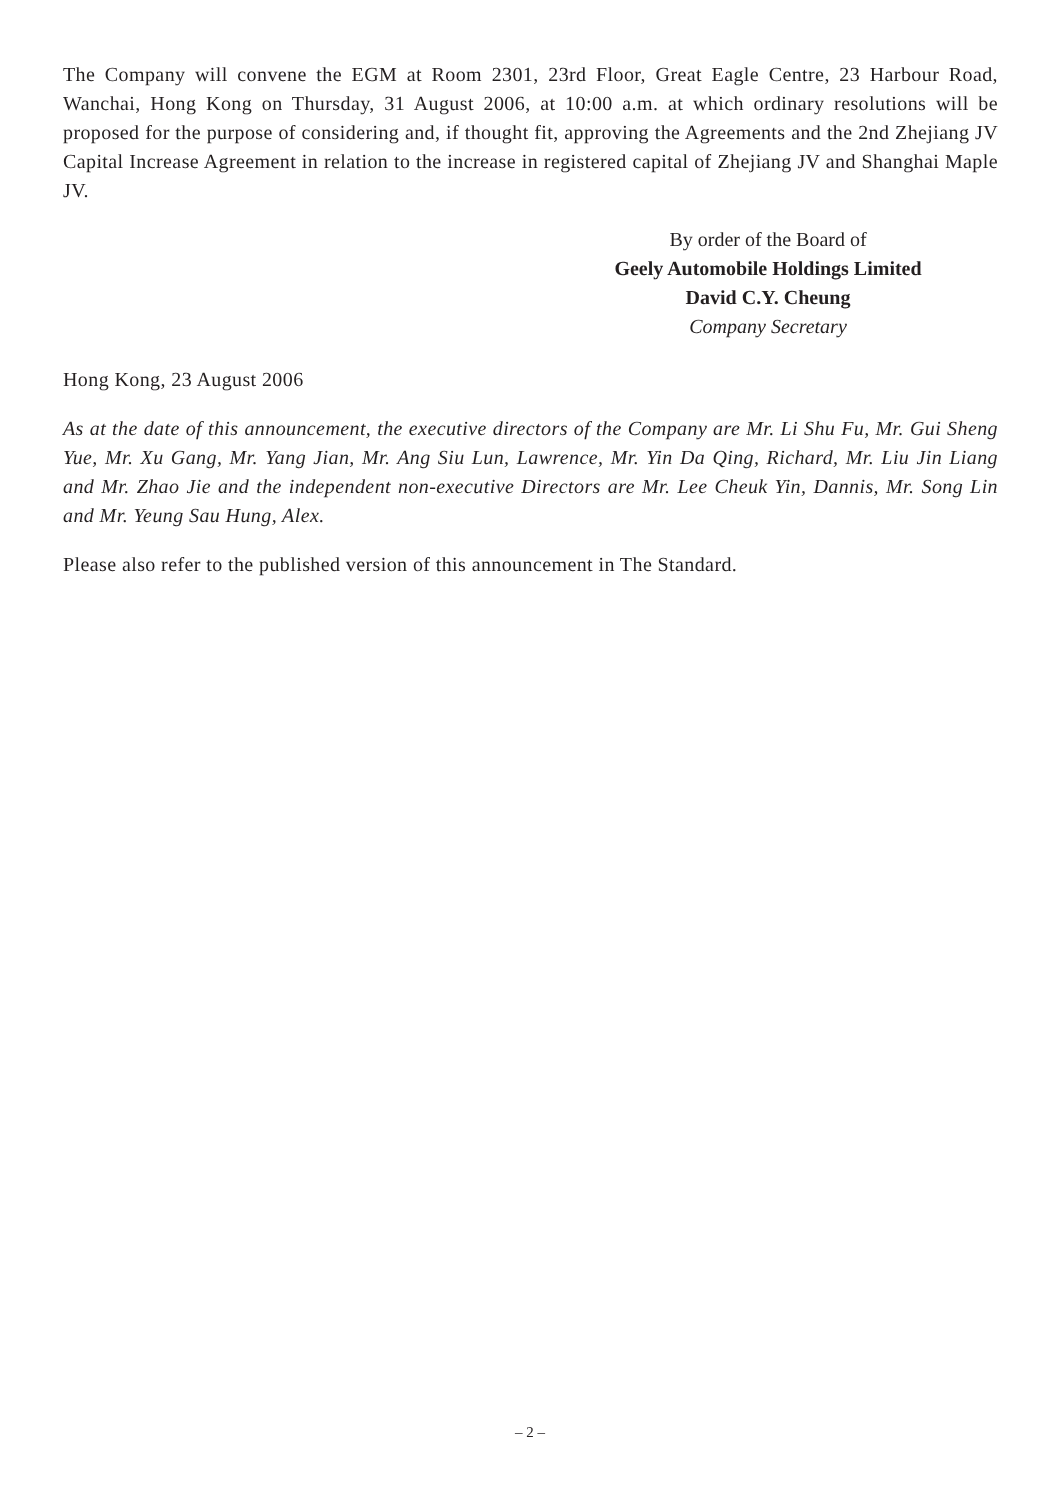The Company will convene the EGM at Room 2301, 23rd Floor, Great Eagle Centre, 23 Harbour Road, Wanchai, Hong Kong on Thursday, 31 August 2006, at 10:00 a.m. at which ordinary resolutions will be proposed for the purpose of considering and, if thought fit, approving the Agreements and the 2nd Zhejiang JV Capital Increase Agreement in relation to the increase in registered capital of Zhejiang JV and Shanghai Maple JV.
By order of the Board of
Geely Automobile Holdings Limited
David C.Y. Cheung
Company Secretary
Hong Kong, 23 August 2006
As at the date of this announcement, the executive directors of the Company are Mr. Li Shu Fu, Mr. Gui Sheng Yue, Mr. Xu Gang, Mr. Yang Jian, Mr. Ang Siu Lun, Lawrence, Mr. Yin Da Qing, Richard, Mr. Liu Jin Liang and Mr. Zhao Jie and the independent non-executive Directors are Mr. Lee Cheuk Yin, Dannis, Mr. Song Lin and Mr. Yeung Sau Hung, Alex.
Please also refer to the published version of this announcement in The Standard.
– 2 –